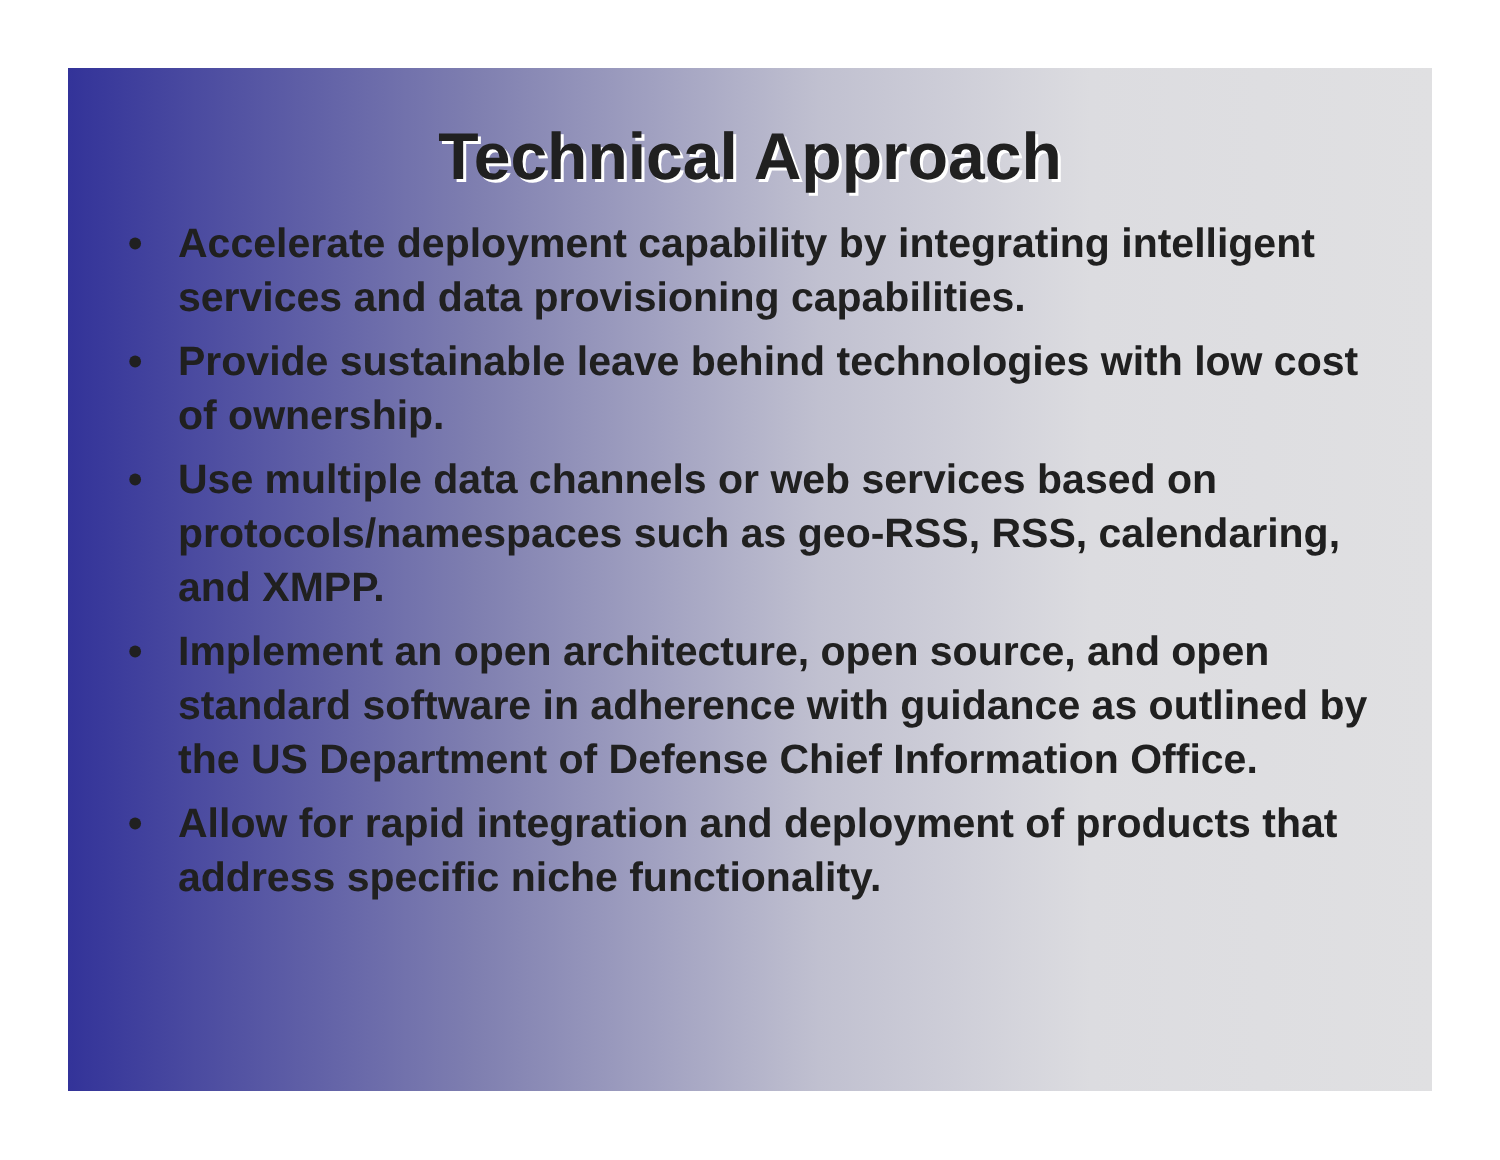Technical Approach
• Accelerate deployment capability by integrating intelligent services and data provisioning capabilities.
• Provide sustainable leave behind technologies with low cost of ownership.
• Use multiple data channels or web services based on protocols/namespaces such as geo-RSS, RSS, calendaring, and XMPP.
• Implement an open architecture, open source, and open standard software in adherence with guidance as outlined by the US Department of Defense Chief Information Office.
• Allow for rapid integration and deployment of products that address specific niche functionality.